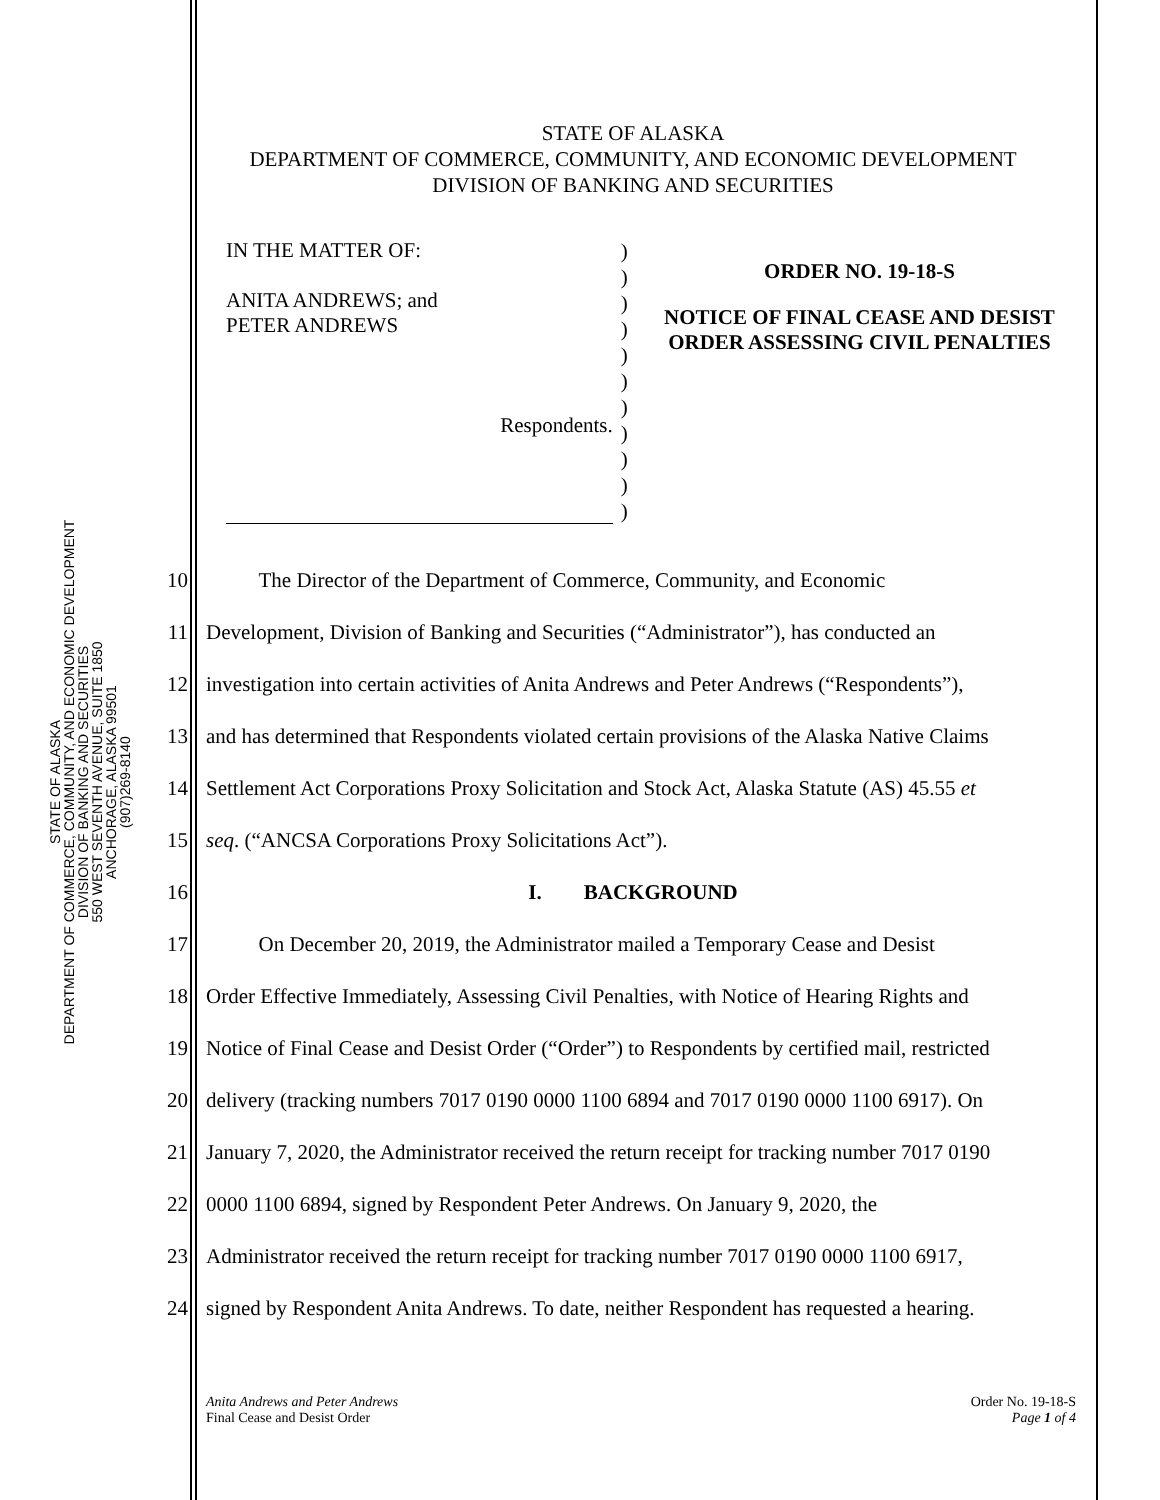STATE OF ALASKA
DEPARTMENT OF COMMERCE, COMMUNITY, AND ECONOMIC DEVELOPMENT
DIVISION OF BANKING AND SECURITIES
550 WEST SEVENTH AVENUE, SUITE 1850
ANCHORAGE, ALASKA 99501
(907)269-8140
STATE OF ALASKA
DEPARTMENT OF COMMERCE, COMMUNITY, AND ECONOMIC DEVELOPMENT
DIVISION OF BANKING AND SECURITIES
IN THE MATTER OF:
ANITA ANDREWS; and
PETER ANDREWS
Respondents.
)
)
)
)
)
)
)
)
)
)
)
ORDER NO. 19-18-S
NOTICE OF FINAL CEASE AND DESIST ORDER ASSESSING CIVIL PENALTIES
10 The Director of the Department of Commerce, Community, and Economic
11 Development, Division of Banking and Securities (“Administrator”), has conducted an
12 investigation into certain activities of Anita Andrews and Peter Andrews (“Respondents”),
13 and has determined that Respondents violated certain provisions of the Alaska Native Claims
14 Settlement Act Corporations Proxy Solicitation and Stock Act, Alaska Statute (AS) 45.55 et
15 seq. (“ANCSA Corporations Proxy Solicitations Act”).
16 I. BACKGROUND
17 On December 20, 2019, the Administrator mailed a Temporary Cease and Desist
18 Order Effective Immediately, Assessing Civil Penalties, with Notice of Hearing Rights and
19 Notice of Final Cease and Desist Order (“Order”) to Respondents by certified mail, restricted
20 delivery (tracking numbers 7017 0190 0000 1100 6894 and 7017 0190 0000 1100 6917). On
21 January 7, 2020, the Administrator received the return receipt for tracking number 7017 0190
22 0000 1100 6894, signed by Respondent Peter Andrews. On January 9, 2020, the
23 Administrator received the return receipt for tracking number 7017 0190 0000 1100 6917,
24 signed by Respondent Anita Andrews. To date, neither Respondent has requested a hearing.
Anita Andrews and Peter Andrews
Final Cease and Desist Order
Order No. 19-18-S
Page 1 of 4